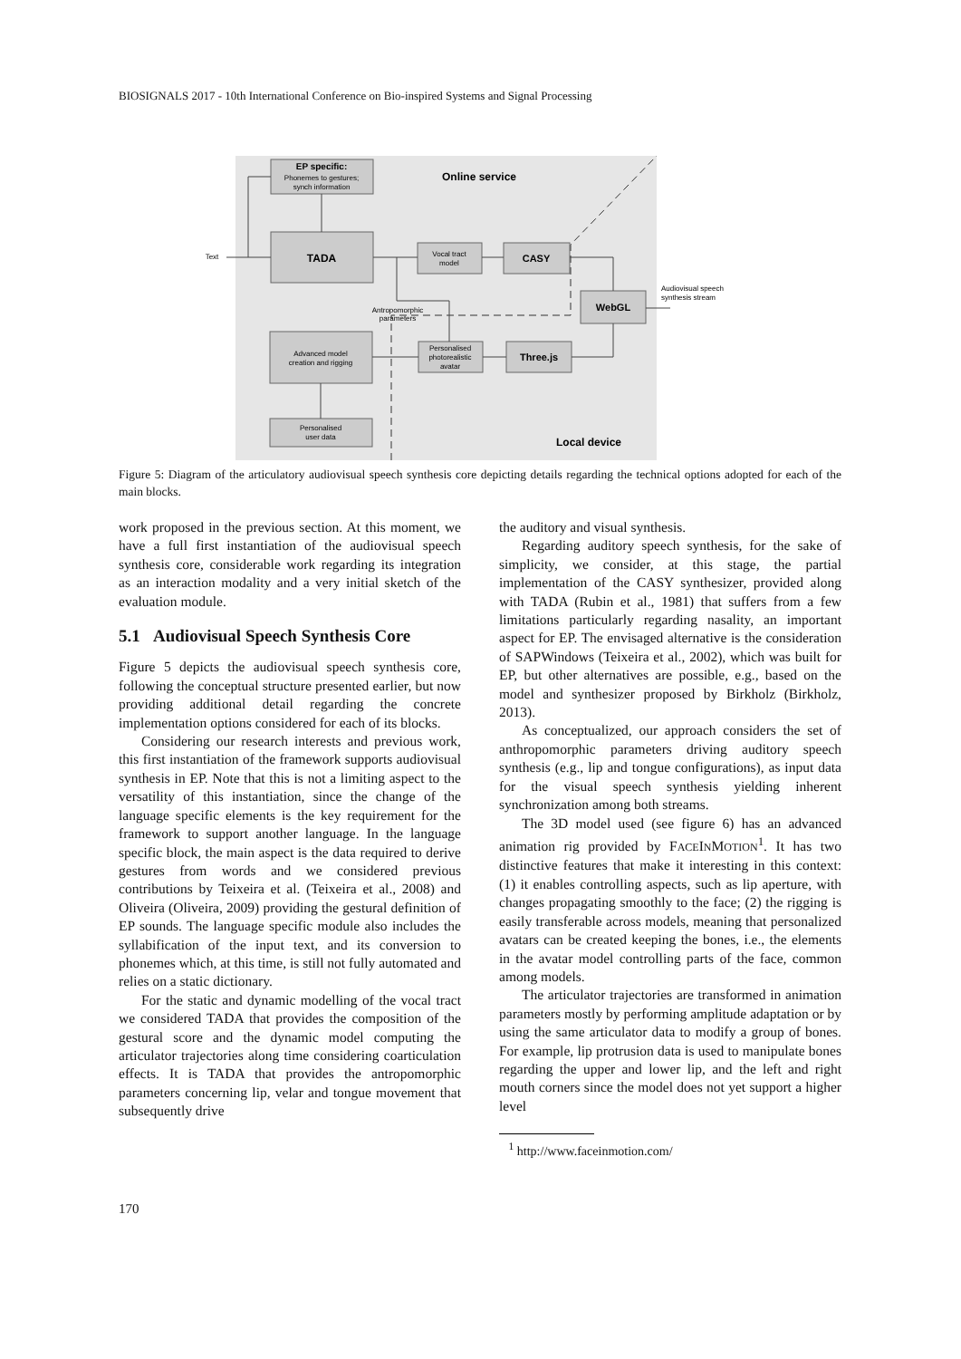BIOSIGNALS 2017 - 10th International Conference on Bio-inspired Systems and Signal Processing
EP specific:
Phonemes to gestures;
synch information
TADA
Vocal tract
model
CASY
WebGL
Advanced model
creation and rigging
Personalised
photorealistic
avatar
Three.js
Personalised
user data
Online service
Local device
Antropomorphic
parameters
Text
Audiovisual speech
synthesis stream
Figure 5: Diagram of the articulatory audiovisual speech synthesis core depicting details regarding the technical options adopted for each of the main blocks.
work proposed in the previous section. At this moment, we have a full first instantiation of the audiovisual speech synthesis core, considerable work regarding its integration as an interaction modality and a very initial sketch of the evaluation module.
5.1 Audiovisual Speech Synthesis Core
Figure 5 depicts the audiovisual speech synthesis core, following the conceptual structure presented earlier, but now providing additional detail regarding the concrete implementation options considered for each of its blocks.
Considering our research interests and previous work, this first instantiation of the framework supports audiovisual synthesis in EP. Note that this is not a limiting aspect to the versatility of this instantiation, since the change of the language specific elements is the key requirement for the framework to support another language. In the language specific block, the main aspect is the data required to derive gestures from words and we considered previous contributions by Teixeira et al. (Teixeira et al., 2008) and Oliveira (Oliveira, 2009) providing the gestural definition of EP sounds. The language specific module also includes the syllabification of the input text, and its conversion to phonemes which, at this time, is still not fully automated and relies on a static dictionary.
For the static and dynamic modelling of the vocal tract we considered TADA that provides the composition of the gestural score and the dynamic model computing the articulator trajectories along time considering coarticulation effects. It is TADA that provides the antropomorphic parameters concerning lip, velar and tongue movement that subsequently drive
the auditory and visual synthesis.
Regarding auditory speech synthesis, for the sake of simplicity, we consider, at this stage, the partial implementation of the CASY synthesizer, provided along with TADA (Rubin et al., 1981) that suffers from a few limitations particularly regarding nasality, an important aspect for EP. The envisaged alternative is the consideration of SAPWindows (Teixeira et al., 2002), which was built for EP, but other alternatives are possible, e.g., based on the model and synthesizer proposed by Birkholz (Birkholz, 2013).
As conceptualized, our approach considers the set of anthropomorphic parameters driving auditory speech synthesis (e.g., lip and tongue configurations), as input data for the visual speech synthesis yielding inherent synchronization among both streams.
The 3D model used (see figure 6) has an advanced animation rig provided by FACEINMOTION<sup>1</sup>. It has two distinctive features that make it interesting in this context: (1) it enables controlling aspects, such as lip aperture, with changes propagating smoothly to the face; (2) the rigging is easily transferable across models, meaning that personalized avatars can be created keeping the bones, i.e., the elements in the avatar model controlling parts of the face, common among models.
The articulator trajectories are transformed in animation parameters mostly by performing amplitude adaptation or by using the same articulator data to modify a group of bones. For example, lip protrusion data is used to manipulate bones regarding the upper and lower lip, and the left and right mouth corners since the model does not yet support a higher level
<sup>1</sup> http://www.faceinmotion.com/
170